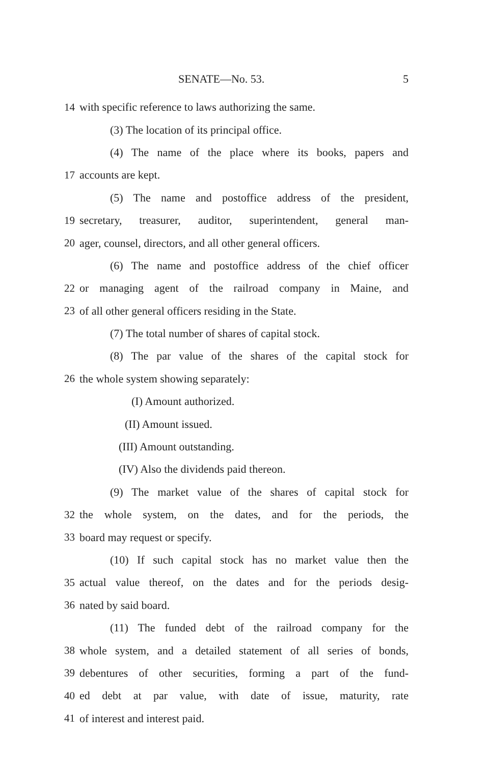SENATE—No. 53. 5
14 with specific reference to laws authorizing the same.
(3) The location of its principal office.
(4) The name of the place where its books, papers and
17 accounts are kept.
(5) The name and postoffice address of the president,
19 secretary, treasurer, auditor, superintendent, general man-
20 ager, counsel, directors, and all other general officers.
(6) The name and postoffice address of the chief officer
22 or managing agent of the railroad company in Maine, and
23 of all other general officers residing in the State.
(7) The total number of shares of capital stock.
(8) The par value of the shares of the capital stock for
26 the whole system showing separately:
(I) Amount authorized.
(II) Amount issued.
(III) Amount outstanding.
(IV) Also the dividends paid thereon.
(9) The market value of the shares of capital stock for
32 the whole system, on the dates, and for the periods, the
33 board may request or specify.
(10) If such capital stock has no market value then the
35 actual value thereof, on the dates and for the periods desig-
36 nated by said board.
(11) The funded debt of the railroad company for the
38 whole system, and a detailed statement of all series of bonds,
39 debentures of other securities, forming a part of the fund-
40 ed debt at par value, with date of issue, maturity, rate
41 of interest and interest paid.